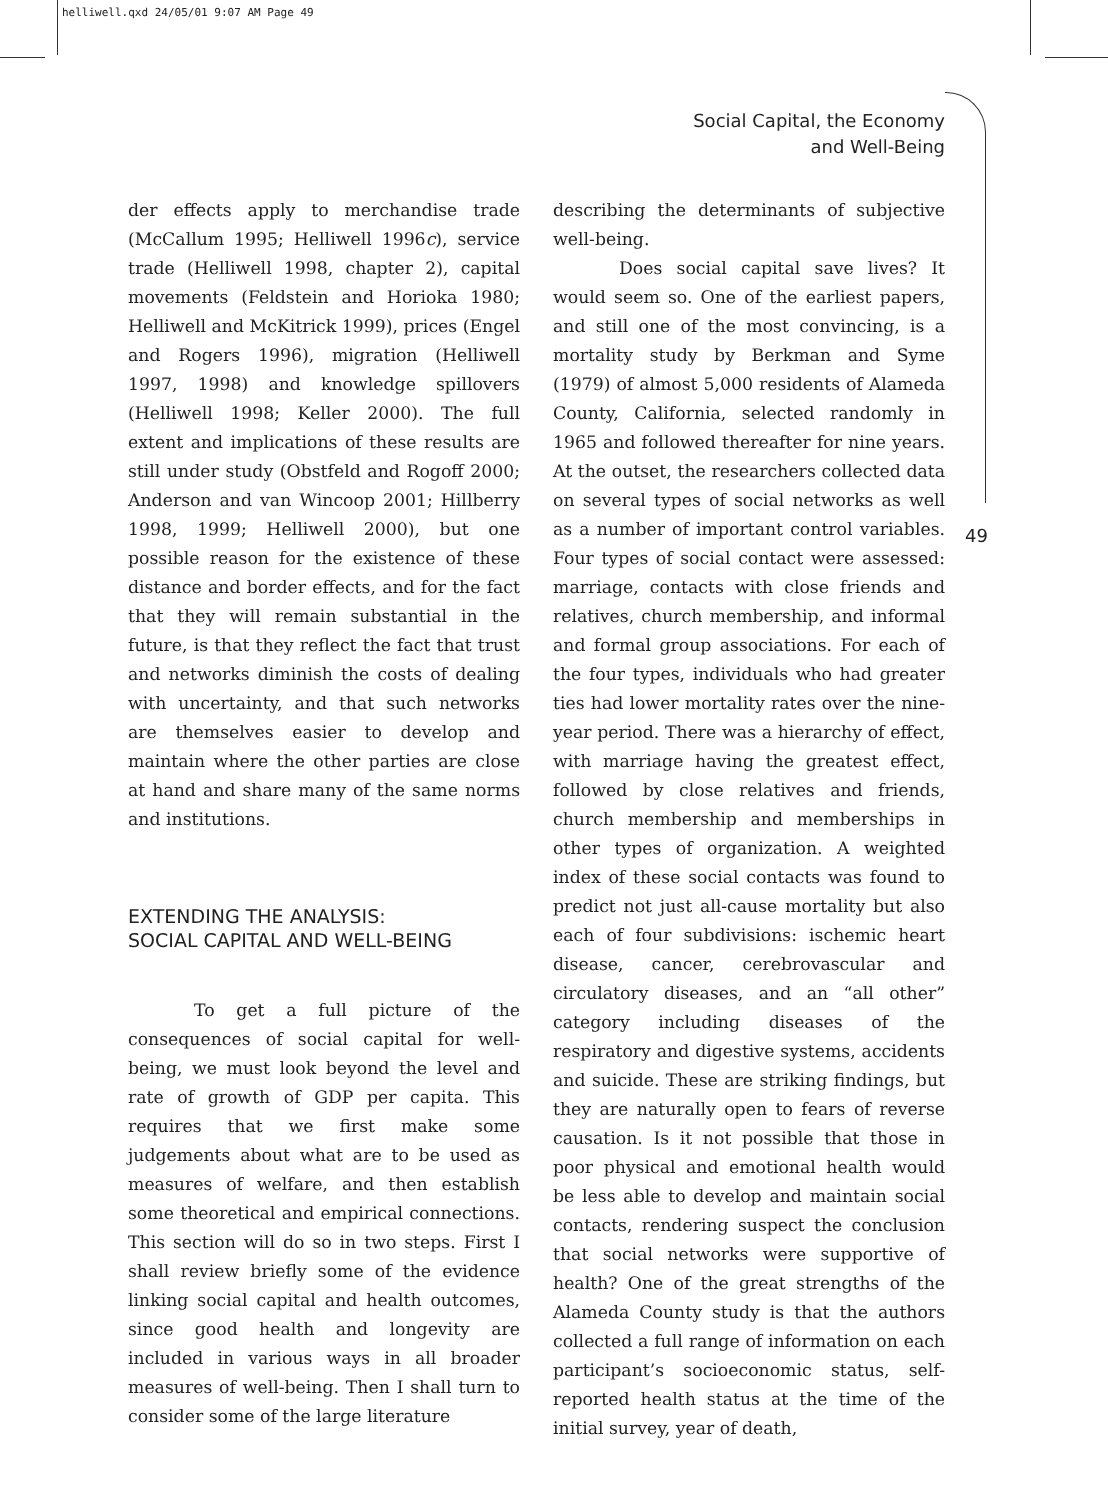helliwell.qxd 24/05/01 9:07 AM Page 49
Social Capital, the Economy
and Well-Being
49
der effects apply to merchandise trade (McCallum 1995; Helliwell 1996c), service trade (Helliwell 1998, chapter 2), capital movements (Feldstein and Horioka 1980; Helliwell and McKitrick 1999), prices (Engel and Rogers 1996), migration (Helliwell 1997, 1998) and knowledge spillovers (Helliwell 1998; Keller 2000). The full extent and implications of these results are still under study (Obstfeld and Rogoff 2000; Anderson and van Wincoop 2001; Hillberry 1998, 1999; Helliwell 2000), but one possible reason for the existence of these distance and border effects, and for the fact that they will remain substantial in the future, is that they reflect the fact that trust and networks diminish the costs of dealing with uncertainty, and that such networks are themselves easier to develop and maintain where the other parties are close at hand and share many of the same norms and institutions.
EXTENDING THE ANALYSIS:
SOCIAL CAPITAL AND WELL-BEING
To get a full picture of the consequences of social capital for well-being, we must look beyond the level and rate of growth of GDP per capita. This requires that we first make some judgements about what are to be used as measures of welfare, and then establish some theoretical and empirical connections. This section will do so in two steps. First I shall review briefly some of the evidence linking social capital and health outcomes, since good health and longevity are included in various ways in all broader measures of well-being. Then I shall turn to consider some of the large literature
describing the determinants of subjective well-being.
Does social capital save lives? It would seem so. One of the earliest papers, and still one of the most convincing, is a mortality study by Berkman and Syme (1979) of almost 5,000 residents of Alameda County, California, selected randomly in 1965 and followed thereafter for nine years. At the outset, the researchers collected data on several types of social networks as well as a number of important control variables. Four types of social contact were assessed: marriage, contacts with close friends and relatives, church membership, and informal and formal group associations. For each of the four types, individuals who had greater ties had lower mortality rates over the nine-year period. There was a hierarchy of effect, with marriage having the greatest effect, followed by close relatives and friends, church membership and memberships in other types of organization. A weighted index of these social contacts was found to predict not just all-cause mortality but also each of four subdivisions: ischemic heart disease, cancer, cerebrovascular and circulatory diseases, and an “all other” category including diseases of the respiratory and digestive systems, accidents and suicide. These are striking findings, but they are naturally open to fears of reverse causation. Is it not possible that those in poor physical and emotional health would be less able to develop and maintain social contacts, rendering suspect the conclusion that social networks were supportive of health? One of the great strengths of the Alameda County study is that the authors collected a full range of information on each participant’s socioeconomic status, self-reported health status at the time of the initial survey, year of death,